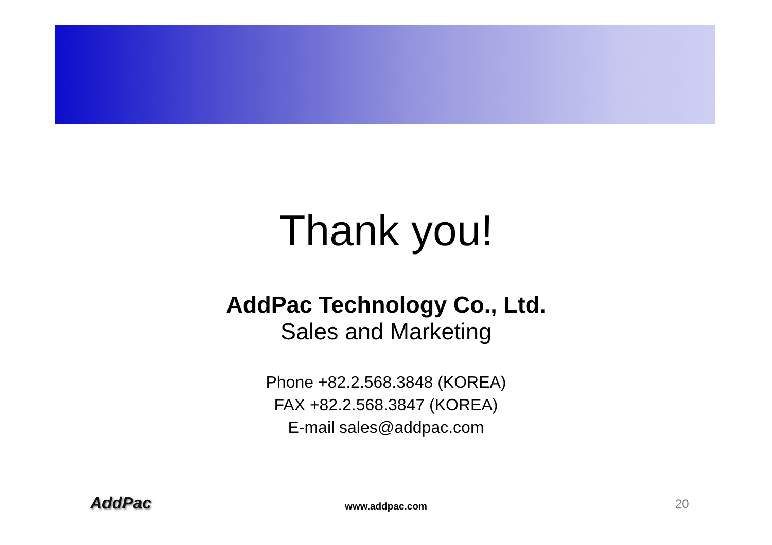Thank you!
AddPac Technology Co., Ltd.
Sales and Marketing
Phone +82.2.568.3848 (KOREA)
FAX +82.2.568.3847 (KOREA)
E-mail sales@addpac.com
AddPac
www.addpac.com 20